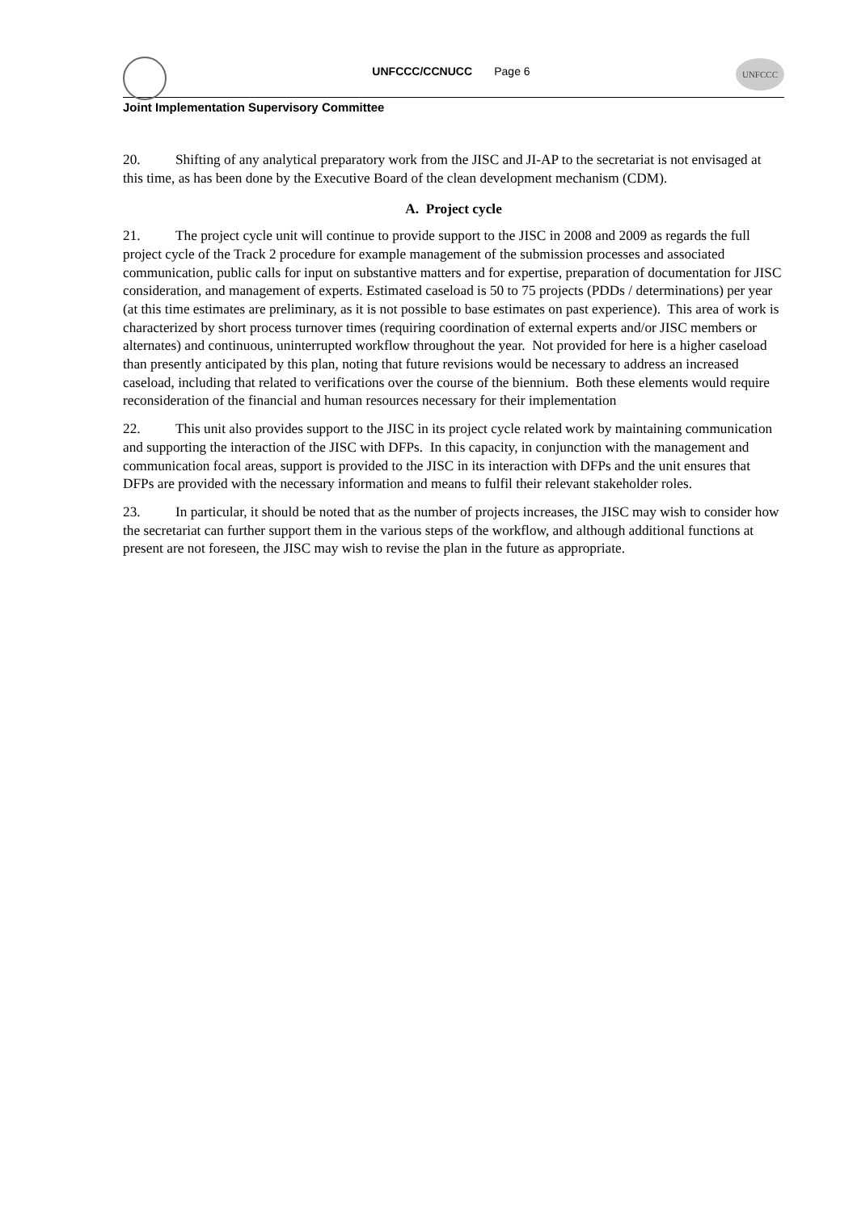UNFCCC/CCNUCC Page 6
UNFCCC
Joint Implementation Supervisory Committee
20. Shifting of any analytical preparatory work from the JISC and JI-AP to the secretariat is not envisaged at this time, as has been done by the Executive Board of the clean development mechanism (CDM).
A. Project cycle
21. The project cycle unit will continue to provide support to the JISC in 2008 and 2009 as regards the full project cycle of the Track 2 procedure for example management of the submission processes and associated communication, public calls for input on substantive matters and for expertise, preparation of documentation for JISC consideration, and management of experts. Estimated caseload is 50 to 75 projects (PDDs / determinations) per year (at this time estimates are preliminary, as it is not possible to base estimates on past experience). This area of work is characterized by short process turnover times (requiring coordination of external experts and/or JISC members or alternates) and continuous, uninterrupted workflow throughout the year. Not provided for here is a higher caseload than presently anticipated by this plan, noting that future revisions would be necessary to address an increased caseload, including that related to verifications over the course of the biennium. Both these elements would require reconsideration of the financial and human resources necessary for their implementation
22. This unit also provides support to the JISC in its project cycle related work by maintaining communication and supporting the interaction of the JISC with DFPs. In this capacity, in conjunction with the management and communication focal areas, support is provided to the JISC in its interaction with DFPs and the unit ensures that DFPs are provided with the necessary information and means to fulfil their relevant stakeholder roles.
23. In particular, it should be noted that as the number of projects increases, the JISC may wish to consider how the secretariat can further support them in the various steps of the workflow, and although additional functions at present are not foreseen, the JISC may wish to revise the plan in the future as appropriate.